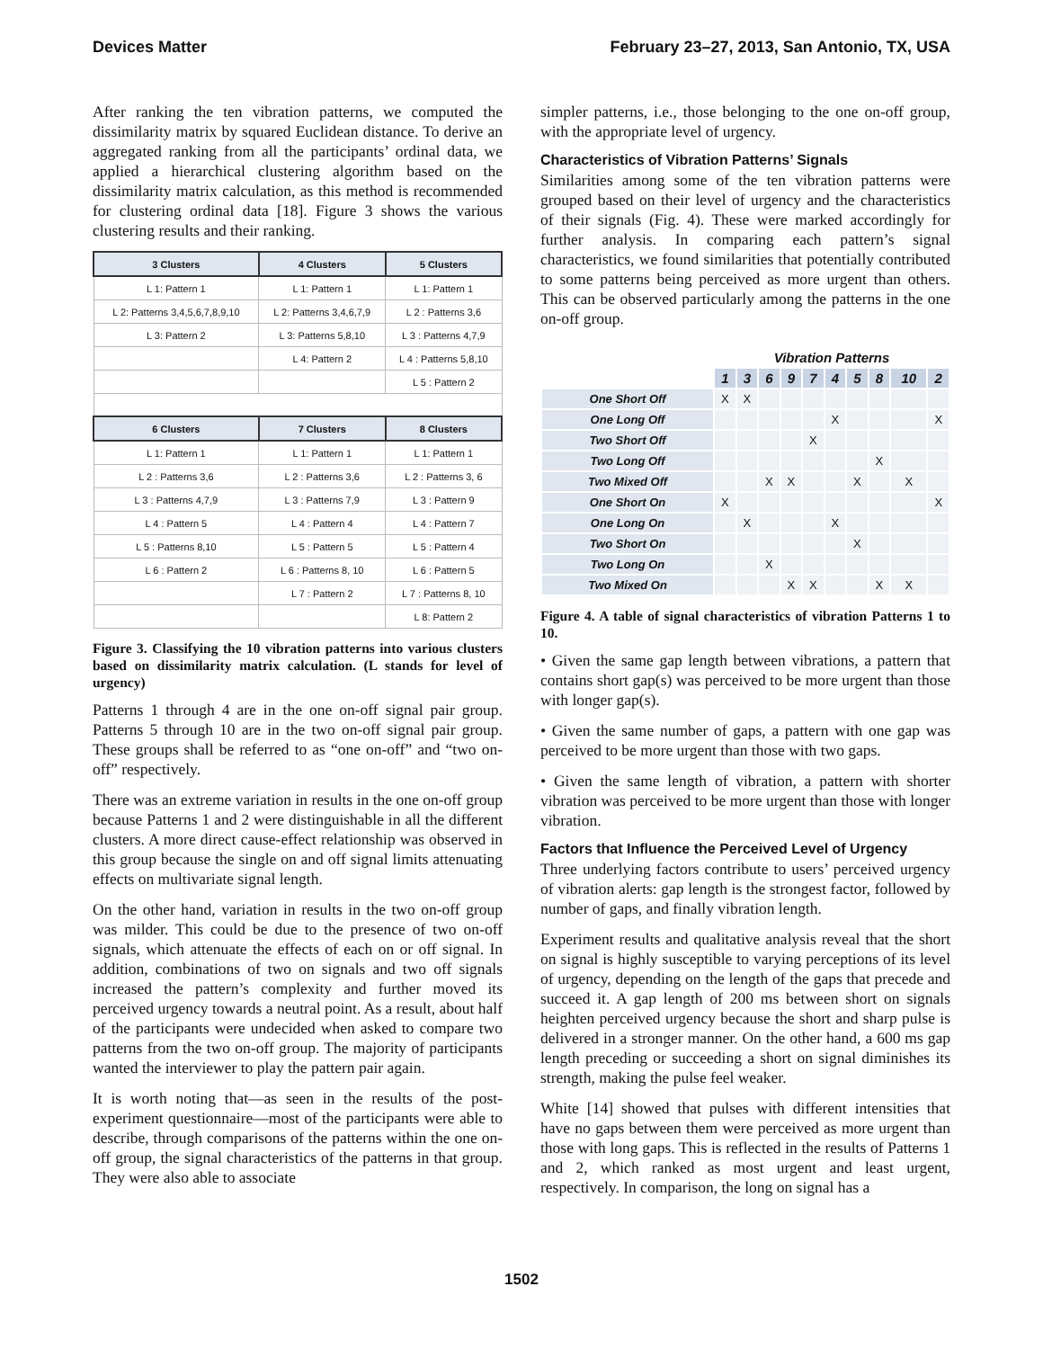Devices Matter February 23–27, 2013, San Antonio, TX, USA
After ranking the ten vibration patterns, we computed the dissimilarity matrix by squared Euclidean distance. To derive an aggregated ranking from all the participants’ ordinal data, we applied a hierarchical clustering algorithm based on the dissimilarity matrix calculation, as this method is recommended for clustering ordinal data [18]. Figure 3 shows the various clustering results and their ranking.
| 3 Clusters | 4 Clusters | 5 Clusters |
| --- | --- | --- |
| L 1: Pattern 1 | L 1: Pattern 1 | L 1: Pattern 1 |
| L 2: Patterns 3,4,5,6,7,8,9,10 | L 2: Patterns 3,4,6,7,9 | L 2 : Patterns 3,6 |
| L 3: Pattern 2 | L 3: Patterns 5,8,10 | L 3 : Patterns 4,7,9 |
| | L 4: Pattern 2 | L 4 : Patterns 5,8,10 |
| | | L 5 : Pattern 2 |
| 6 Clusters | 7 Clusters | 8 Clusters |
| L 1: Pattern 1 | L 1: Pattern 1 | L 1: Pattern 1 |
| L 2 : Patterns 3,6 | L 2 : Patterns 3,6 | L 2 : Patterns 3, 6 |
| L 3 : Patterns 4,7,9 | L 3 : Patterns 7,9 | L 3 : Pattern 9 |
| L 4 : Pattern 5 | L 4 : Pattern 4 | L 4 : Pattern 7 |
| L 5 : Patterns 8,10 | L 5 : Pattern 5 | L 5 : Pattern 4 |
| L 6 : Pattern 2 | L 6 : Patterns 8, 10 | L 6 : Pattern 5 |
| | L 7 : Pattern 2 | L 7 : Patterns 8, 10 |
| | | L 8: Pattern 2 |
Figure 3. Classifying the 10 vibration patterns into various clusters based on dissimilarity matrix calculation. (L stands for level of urgency)
Patterns 1 through 4 are in the one on-off signal pair group. Patterns 5 through 10 are in the two on-off signal pair group. These groups shall be referred to as “one on-off” and “two on-off” respectively.
There was an extreme variation in results in the one on-off group because Patterns 1 and 2 were distinguishable in all the different clusters. A more direct cause-effect relationship was observed in this group because the single on and off signal limits attenuating effects on multivariate signal length.
On the other hand, variation in results in the two on-off group was milder. This could be due to the presence of two on-off signals, which attenuate the effects of each on or off signal. In addition, combinations of two on signals and two off signals increased the pattern’s complexity and further moved its perceived urgency towards a neutral point. As a result, about half of the participants were undecided when asked to compare two patterns from the two on-off group. The majority of participants wanted the interviewer to play the pattern pair again.
It is worth noting that—as seen in the results of the post-experiment questionnaire—most of the participants were able to describe, through comparisons of the patterns within the one on-off group, the signal characteristics of the patterns in that group. They were also able to associate
simpler patterns, i.e., those belonging to the one on-off group, with the appropriate level of urgency.
Characteristics of Vibration Patterns’ Signals
Similarities among some of the ten vibration patterns were grouped based on their level of urgency and the characteristics of their signals (Fig. 4). These were marked accordingly for further analysis. In comparing each pattern’s signal characteristics, we found similarities that potentially contributed to some patterns being perceived as more urgent than others. This can be observed particularly among the patterns in the one on-off group.
| | Vibration Patterns | | | | | | | | | |
| | 1 | 3 | 6 | 9 | 7 | 4 | 5 | 8 | 10 | 2 |
| One Short Off | X | X | | | | | | | | |
| One Long Off | | | | | | X | | | | X |
| Two Short Off | | | | | X | | | | | |
| Two Long Off | | | | | | | | X | | |
| Two Mixed Off | | | X | X | | | X | | X | |
| One Short On | X | | | | | | | | | X |
| One Long On | | X | | | | X | | | | |
| Two Short On | | | | | | | X | | | |
| Two Long On | | | X | | | | | | | |
| Two Mixed On | | | | X | X | | | X | X | |
Figure 4. A table of signal characteristics of vibration Patterns 1 to 10.
• Given the same gap length between vibrations, a pattern that contains short gap(s) was perceived to be more urgent than those with longer gap(s).
• Given the same number of gaps, a pattern with one gap was perceived to be more urgent than those with two gaps.
• Given the same length of vibration, a pattern with shorter vibration was perceived to be more urgent than those with longer vibration.
Factors that Influence the Perceived Level of Urgency
Three underlying factors contribute to users’ perceived urgency of vibration alerts: gap length is the strongest factor, followed by number of gaps, and finally vibration length.
Experiment results and qualitative analysis reveal that the short on signal is highly susceptible to varying perceptions of its level of urgency, depending on the length of the gaps that precede and succeed it. A gap length of 200 ms between short on signals heighten perceived urgency because the short and sharp pulse is delivered in a stronger manner. On the other hand, a 600 ms gap length preceding or succeeding a short on signal diminishes its strength, making the pulse feel weaker.
White [14] showed that pulses with different intensities that have no gaps between them were perceived as more urgent than those with long gaps. This is reflected in the results of Patterns 1 and 2, which ranked as most urgent and least urgent, respectively. In comparison, the long on signal has a
1502